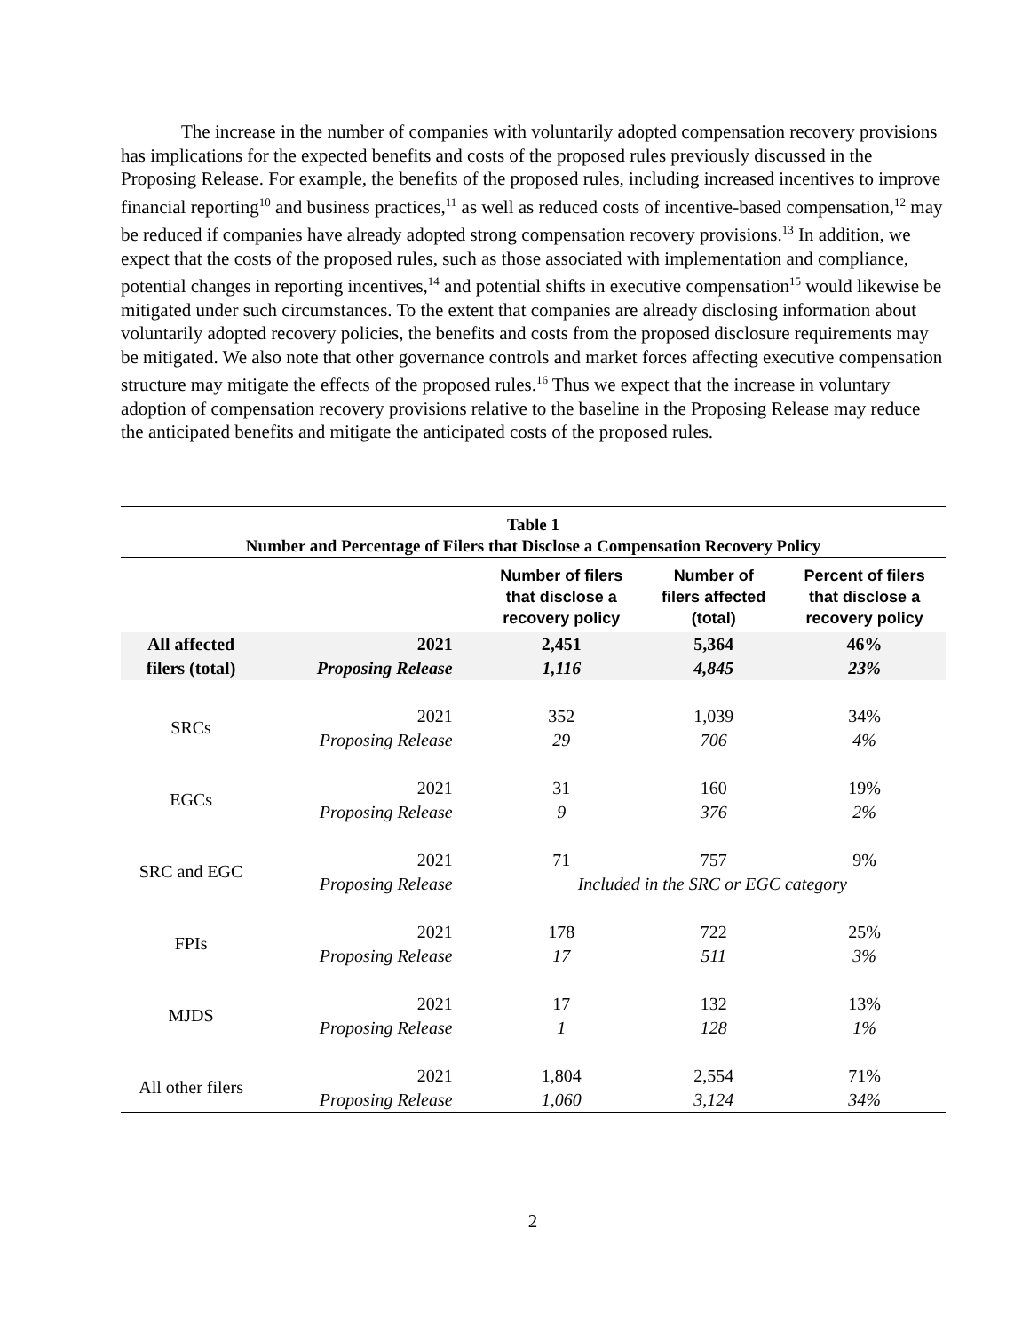The increase in the number of companies with voluntarily adopted compensation recovery provisions has implications for the expected benefits and costs of the proposed rules previously discussed in the Proposing Release. For example, the benefits of the proposed rules, including increased incentives to improve financial reporting<sup>10</sup> and business practices,<sup>11</sup> as well as reduced costs of incentive-based compensation,<sup>12</sup> may be reduced if companies have already adopted strong compensation recovery provisions.<sup>13</sup> In addition, we expect that the costs of the proposed rules, such as those associated with implementation and compliance, potential changes in reporting incentives,<sup>14</sup> and potential shifts in executive compensation<sup>15</sup> would likewise be mitigated under such circumstances. To the extent that companies are already disclosing information about voluntarily adopted recovery policies, the benefits and costs from the proposed disclosure requirements may be mitigated. We also note that other governance controls and market forces affecting executive compensation structure may mitigate the effects of the proposed rules.<sup>16</sup> Thus we expect that the increase in voluntary adoption of compensation recovery provisions relative to the baseline in the Proposing Release may reduce the anticipated benefits and mitigate the anticipated costs of the proposed rules.
Table 1 Number and Percentage of Filers that Disclose a Compensation Recovery Policy
| | | Number of filers that disclose a recovery policy | Number of filers affected (total) | Percent of filers that disclose a recovery policy |
| --- | --- | --- | --- | --- |
| All affected filers (total) | 2021 | 2,451 | 5,364 | 46% |
| | Proposing Release | 1,116 | 4,845 | 23% |
| SRCs | 2021 | 352 | 1,039 | 34% |
| | Proposing Release | 29 | 706 | 4% |
| EGCs | 2021 | 31 | 160 | 19% |
| | Proposing Release | 9 | 376 | 2% |
| SRC and EGC | 2021 | 71 | 757 | 9% |
| | Proposing Release | Included in the SRC or EGC category | | |
| FPIs | 2021 | 178 | 722 | 25% |
| | Proposing Release | 17 | 511 | 3% |
| MJDS | 2021 | 17 | 132 | 13% |
| | Proposing Release | 1 | 128 | 1% |
| All other filers | 2021 | 1,804 | 2,554 | 71% |
| | Proposing Release | 1,060 | 3,124 | 34% |
2